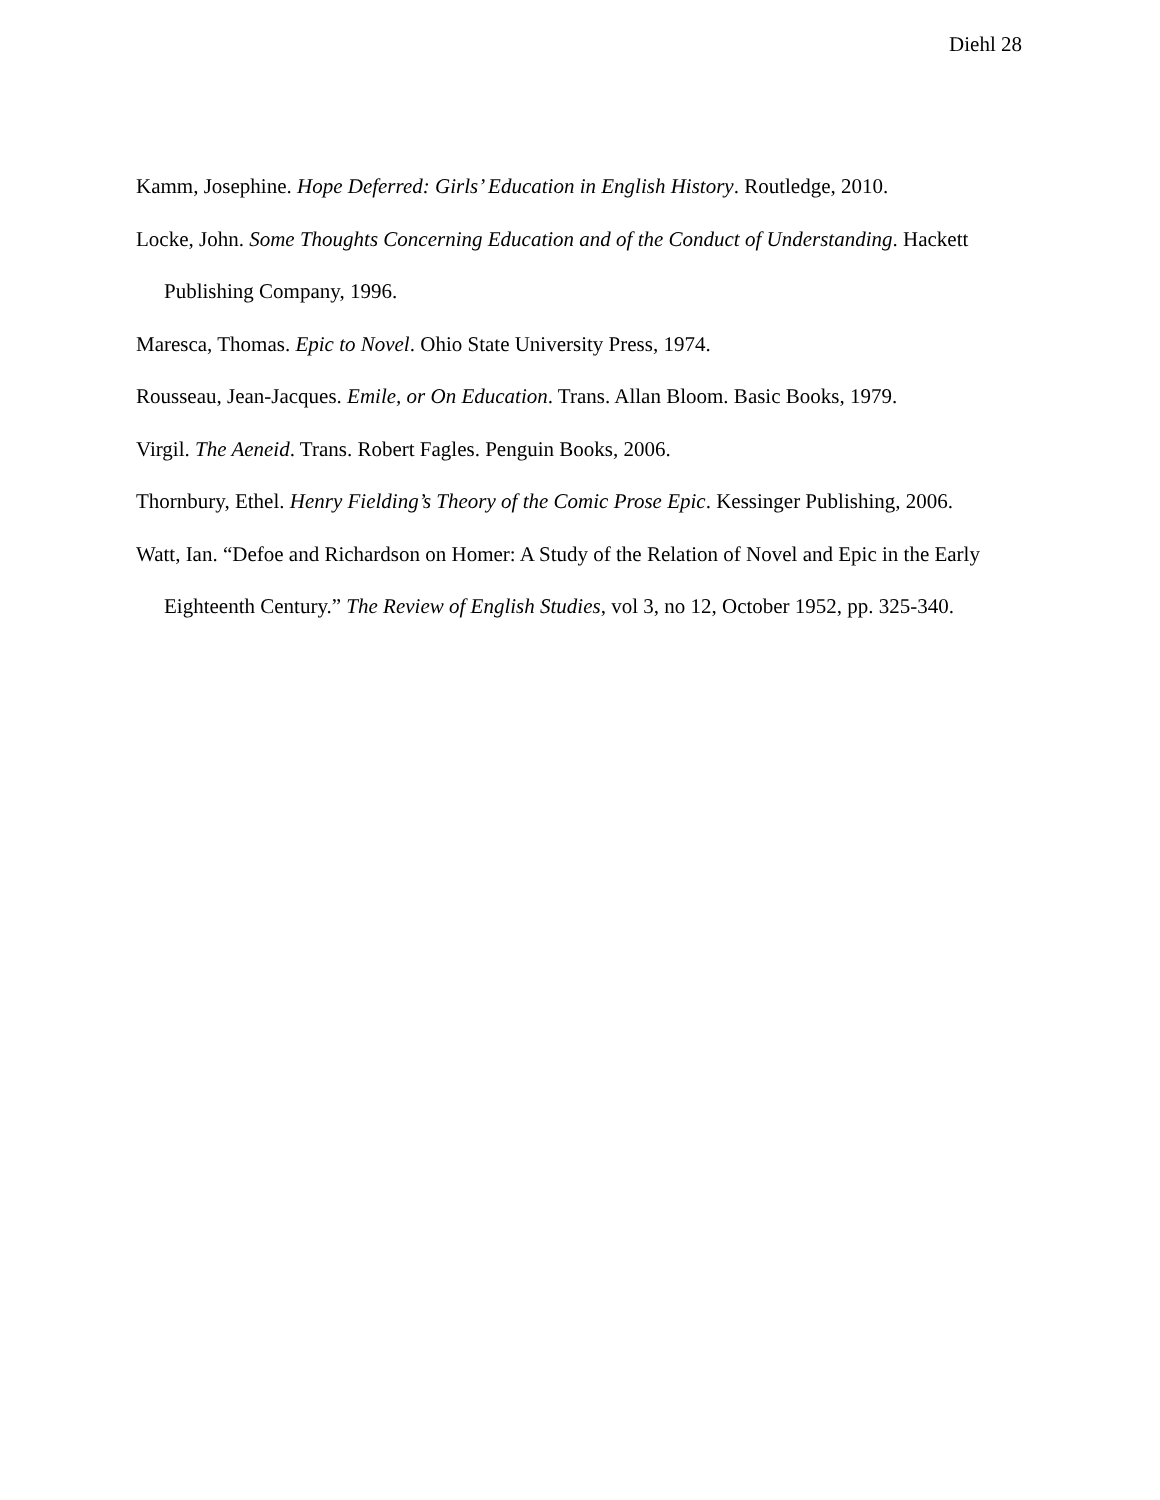Diehl 28
Kamm, Josephine. Hope Deferred: Girls’ Education in English History. Routledge, 2010.
Locke, John. Some Thoughts Concerning Education and of the Conduct of Understanding. Hackett Publishing Company, 1996.
Maresca, Thomas. Epic to Novel. Ohio State University Press, 1974.
Rousseau, Jean-Jacques. Emile, or On Education. Trans. Allan Bloom. Basic Books, 1979.
Virgil. The Aeneid. Trans. Robert Fagles. Penguin Books, 2006.
Thornbury, Ethel. Henry Fielding’s Theory of the Comic Prose Epic. Kessinger Publishing, 2006.
Watt, Ian. “Defoe and Richardson on Homer: A Study of the Relation of Novel and Epic in the Early Eighteenth Century.” The Review of English Studies, vol 3, no 12, October 1952, pp. 325-340.